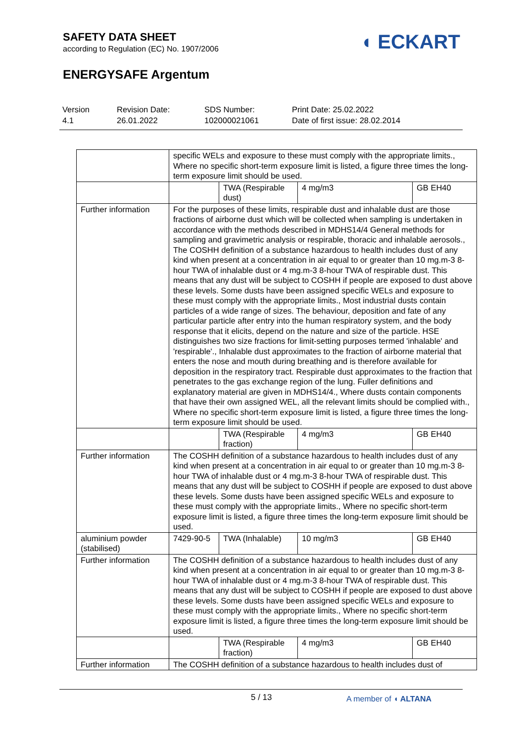SAFETY DATA SHEET
according to Regulation (EC) No. 1907/2006
ENERGYSAFE Argentum
◖ ECKART
Version
4.1
Revision Date:
26.01.2022
SDS Number:
102000021061
Print Date: 25.02.2022
Date of first issue: 28.02.2014
| | specific WELs and exposure to these must comply with the appropriate limits., Where no specific short-term exposure limit is listed, a figure three times the long-term exposure limit should be used. | | | |
| | | TWA (Respirable dust) | 4 mg/m3 | GB EH40 |
| Further information | For the purposes of these limits, respirable dust and inhalable dust are those fractions of airborne dust which will be collected when sampling is undertaken in accordance with the methods described in MDHS14/4 General methods for sampling and gravimetric analysis or respirable, thoracic and inhalable aerosols., The COSHH definition of a substance hazardous to health includes dust of any kind when present at a concentration in air equal to or greater than 10 mg.m-3 8-hour TWA of inhalable dust or 4 mg.m-3 8-hour TWA of respirable dust. This means that any dust will be subject to COSHH if people are exposed to dust above these levels. Some dusts have been assigned specific WELs and exposure to these must comply with the appropriate limits., Most industrial dusts contain particles of a wide range of sizes. The behaviour, deposition and fate of any particular particle after entry into the human respiratory system, and the body response that it elicits, depend on the nature and size of the particle. HSE distinguishes two size fractions for limit-setting purposes termed 'inhalable' and 'respirable'., Inhalable dust approximates to the fraction of airborne material that enters the nose and mouth during breathing and is therefore available for deposition in the respiratory tract. Respirable dust approximates to the fraction that penetrates to the gas exchange region of the lung. Fuller definitions and explanatory material are given in MDHS14/4., Where dusts contain components that have their own assigned WEL, all the relevant limits should be complied with., Where no specific short-term exposure limit is listed, a figure three times the long-term exposure limit should be used. | | | |
| | | TWA (Respirable fraction) | 4 mg/m3 | GB EH40 |
| Further information | The COSHH definition of a substance hazardous to health includes dust of any kind when present at a concentration in air equal to or greater than 10 mg.m-3 8-hour TWA of inhalable dust or 4 mg.m-3 8-hour TWA of respirable dust. This means that any dust will be subject to COSHH if people are exposed to dust above these levels. Some dusts have been assigned specific WELs and exposure to these must comply with the appropriate limits., Where no specific short-term exposure limit is listed, a figure three times the long-term exposure limit should be used. | | | |
| aluminium powder (stabilised) | 7429-90-5 | TWA (Inhalable) | 10 mg/m3 | GB EH40 |
| Further information | The COSHH definition of a substance hazardous to health includes dust of any kind when present at a concentration in air equal to or greater than 10 mg.m-3 8-hour TWA of inhalable dust or 4 mg.m-3 8-hour TWA of respirable dust. This means that any dust will be subject to COSHH if people are exposed to dust above these levels. Some dusts have been assigned specific WELs and exposure to these must comply with the appropriate limits., Where no specific short-term exposure limit is listed, a figure three times the long-term exposure limit should be used. | | | |
| | | TWA (Respirable fraction) | 4 mg/m3 | GB EH40 |
| Further information | The COSHH definition of a substance hazardous to health includes dust of | | | |
5 / 13 A member of ◖ ALTANA